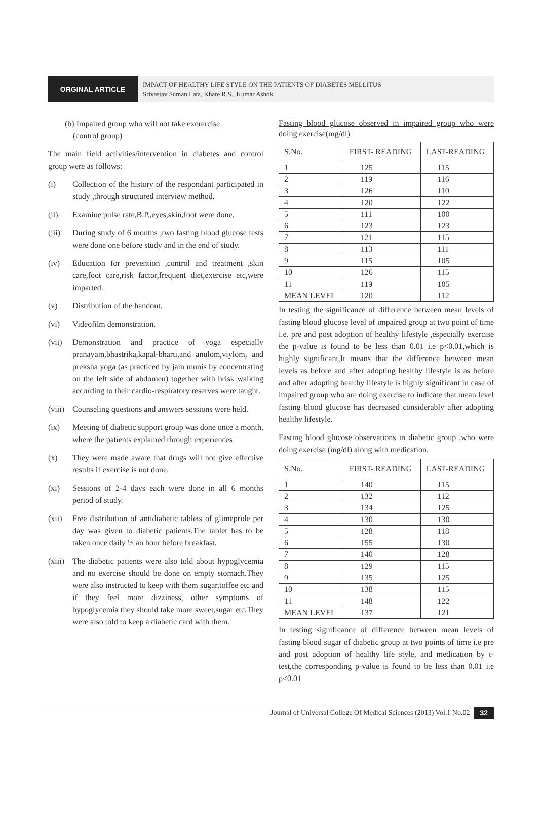ORGINAL ARTICLE
IMPACT OF HEALTHY LIFE STYLE ON THE PATIENTS OF DIABETES MELLITUS
Srivastav Suman Lata, Khare R.S., Kumar Ashok
(b) Impaired group who will not take exerercise
(control group)
The main field activities/intervention in diabetes and control group were as follows:
(i) Collection of the history of the respondant participated in study ,through structured interview method.
(ii) Examine pulse rate,B.P.,eyes,skin,foot were done.
(iii) During study of 6 months ,two fasting blood glucose tests were done one before study and in the end of study.
(iv) Education for prevention ,control and treatment ,skin care,foot care,risk factor,frequent diet,exercise etc,were imparted.
(v) Distribution of the handout.
(vi) Videofilm demonstration.
(vii) Demonstration and practice of yoga especially pranayam,bhastrika,kapal-bharti,and anulom,viylom, and preksha yoga (as practiced by jain munis by concentrating on the left side of abdomen) together with brisk walking according to their cardio-respiratory reserves were taught.
(viii) Counseling questions and answers sessions were held.
(ix) Meeting of diabetic support group was done once a month, where the patients explained through experiences
(x) They were made aware that drugs will not give effective results if exercise is not done.
(xi) Sessions of 2-4 days each were done in all 6 months period of study.
(xii) Free distribution of antidiabetic tablets of glimepride per day was given to diabetic patients.The tablet has to be taken once daily ½ an hour before breakfast.
(xiii) The diabetic patients were also told about hypoglycemia and no exercise should be done on empty stomach.They were also instructed to keep with them sugar,toffee etc and if they feel more dizziness, other symptoms of hypoglycemia they should take more sweet,sugar etc.They were also told to keep a diabetic card with them.
Fasting blood glucose observed in impaired group who were doing exercise(mg/dl)
| S.No. | FIRST- READING | LAST-READING |
| --- | --- | --- |
| 1 | 125 | 115 |
| 2 | 119 | 116 |
| 3 | 126 | 110 |
| 4 | 120 | 122 |
| 5 | 111 | 100 |
| 6 | 123 | 123 |
| 7 | 121 | 115 |
| 8 | 113 | 111 |
| 9 | 115 | 105 |
| 10 | 126 | 115 |
| 11 | 119 | 105 |
| MEAN LEVEL | 120 | 112 |
In testing the significance of difference between mean levels of fasting blood glucose level of impaired group at two point of time i.e. pre and post adoption of healthy lifestyle ,especially exercise the p-value is found to be less than 0.01 i.e p<0.01,which is highly significant,It means that the difference between mean levels as before and after adopting healthy lifestyle is as before and after adopting healthy lifestyle is highly significant in case of impaired group who are doing exercise to indicate that mean level fasting blood glucose has decreased considerably after adopting healthy lifestyle.
Fasting blood glucose observations in diabetic group ,who were doing exercise (mg/dl) along with medication.
| S.No. | FIRST- READING | LAST-READING |
| --- | --- | --- |
| 1 | 140 | 115 |
| 2 | 132 | 112 |
| 3 | 134 | 125 |
| 4 | 130 | 130 |
| 5 | 128 | 118 |
| 6 | 155 | 130 |
| 7 | 140 | 128 |
| 8 | 129 | 115 |
| 9 | 135 | 125 |
| 10 | 138 | 115 |
| 11 | 148 | 122 |
| MEAN LEVEL | 137 | 121 |
In testing significance of difference between mean levels of fasting blood sugar of diabetic group at two points of time i.e pre and post adoption of healthy life style, and medication by t-test,the corresponding p-value is found to be less than 0.01 i.e p<0.01
Journal of Universal College Of Medical Sciences (2013) Vol.1 No.02 32